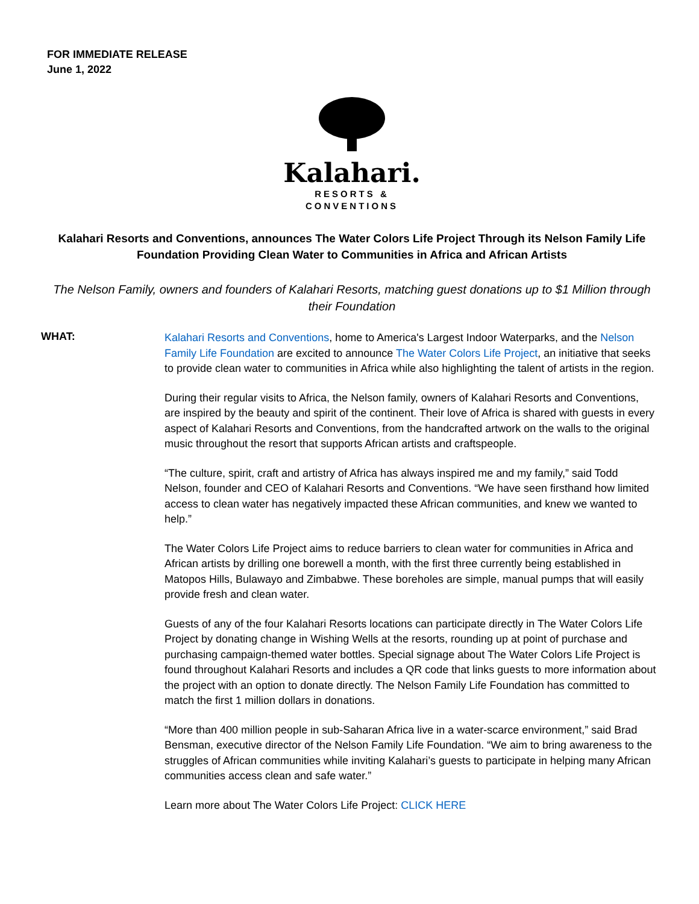FOR IMMEDIATE RELEASE
June 1, 2022
Kalahari.
RESORTS &
CONVENTIONS
Kalahari Resorts and Conventions, announces The Water Colors Life Project Through its Nelson Family Life Foundation Providing Clean Water to Communities in Africa and African Artists
The Nelson Family, owners and founders of Kalahari Resorts, matching guest donations up to $1 Million through their Foundation
WHAT:
Kalahari Resorts and Conventions, home to America's Largest Indoor Waterparks, and the Nelson Family Life Foundation are excited to announce The Water Colors Life Project, an initiative that seeks to provide clean water to communities in Africa while also highlighting the talent of artists in the region.
During their regular visits to Africa, the Nelson family, owners of Kalahari Resorts and Conventions, are inspired by the beauty and spirit of the continent. Their love of Africa is shared with guests in every aspect of Kalahari Resorts and Conventions, from the handcrafted artwork on the walls to the original music throughout the resort that supports African artists and craftspeople.
“The culture, spirit, craft and artistry of Africa has always inspired me and my family,” said Todd Nelson, founder and CEO of Kalahari Resorts and Conventions. “We have seen firsthand how limited access to clean water has negatively impacted these African communities, and knew we wanted to help.”
The Water Colors Life Project aims to reduce barriers to clean water for communities in Africa and African artists by drilling one borewell a month, with the first three currently being established in Matopos Hills, Bulawayo and Zimbabwe. These boreholes are simple, manual pumps that will easily provide fresh and clean water.
Guests of any of the four Kalahari Resorts locations can participate directly in The Water Colors Life Project by donating change in Wishing Wells at the resorts, rounding up at point of purchase and purchasing campaign-themed water bottles. Special signage about The Water Colors Life Project is found throughout Kalahari Resorts and includes a QR code that links guests to more information about the project with an option to donate directly. The Nelson Family Life Foundation has committed to match the first 1 million dollars in donations.
“More than 400 million people in sub-Saharan Africa live in a water-scarce environment,” said Brad Bensman, executive director of the Nelson Family Life Foundation. “We aim to bring awareness to the struggles of African communities while inviting Kalahari’s guests to participate in helping many African communities access clean and safe water.”
Learn more about The Water Colors Life Project: CLICK HERE